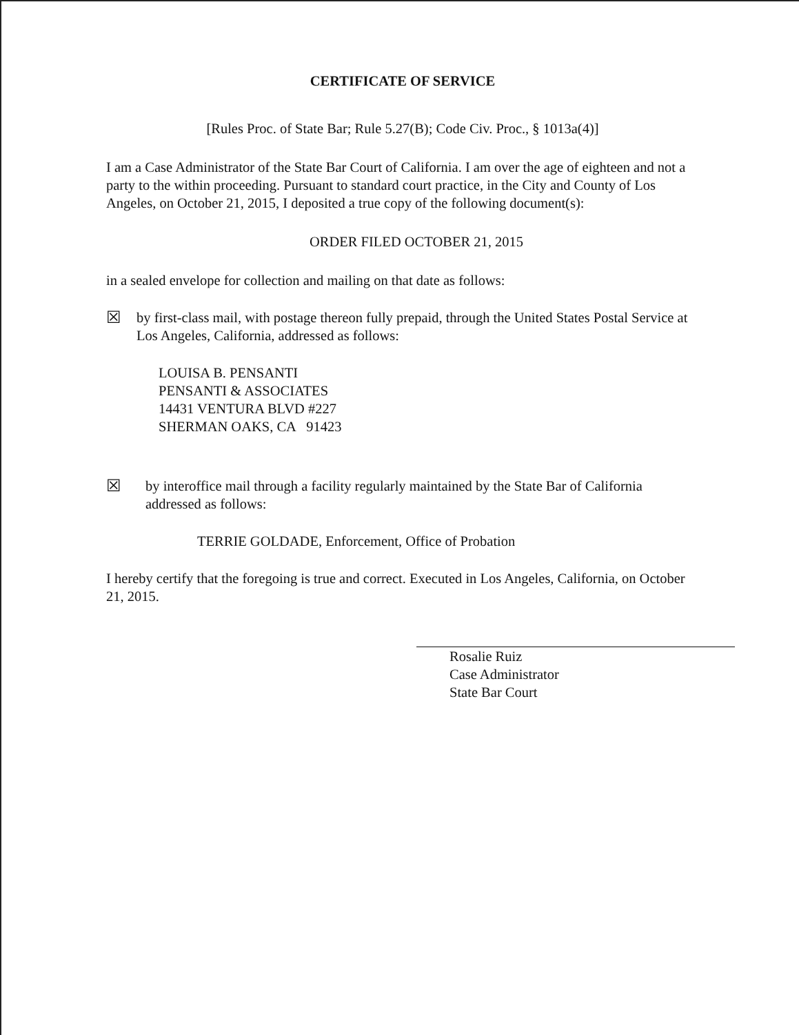CERTIFICATE OF SERVICE
[Rules Proc. of State Bar; Rule 5.27(B); Code Civ. Proc., § 1013a(4)]
I am a Case Administrator of the State Bar Court of California. I am over the age of eighteen and not a party to the within proceeding. Pursuant to standard court practice, in the City and County of Los Angeles, on October 21, 2015, I deposited a true copy of the following document(s):
ORDER FILED OCTOBER 21, 2015
in a sealed envelope for collection and mailing on that date as follows:
☒
by first-class mail, with postage thereon fully prepaid, through the United States Postal Service at Los Angeles, California, addressed as follows:
LOUISA B. PENSANTI
PENSANTI & ASSOCIATES
14431 VENTURA BLVD #227
SHERMAN OAKS, CA 91423
☒
by interoffice mail through a facility regularly maintained by the State Bar of California addressed as follows:
TERRIE GOLDADE, Enforcement, Office of Probation
I hereby certify that the foregoing is true and correct. Executed in Los Angeles, California, on October 21, 2015.
Rosalie Ruiz
Case Administrator
State Bar Court